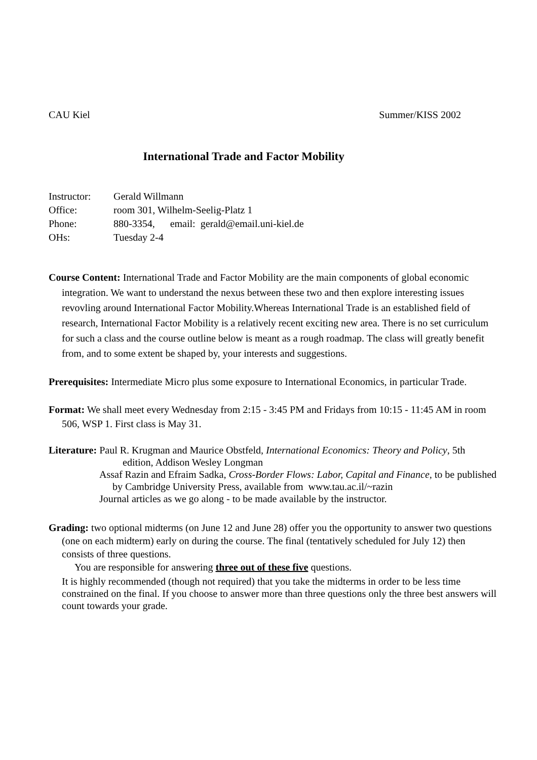CAU Kiel Summer/KISS 2002
International Trade and Factor Mobility
Instructor: Gerald Willmann
Office: room 301, Wilhelm-Seelig-Platz 1
Phone: 880-3354, email: gerald@email.uni-kiel.de
OHs: Tuesday 2-4
Course Content: International Trade and Factor Mobility are the main components of global economic integration. We want to understand the nexus between these two and then explore interesting issues revovling around International Factor Mobility.Whereas International Trade is an established field of research, International Factor Mobility is a relatively recent exciting new area. There is no set curriculum for such a class and the course outline below is meant as a rough roadmap. The class will greatly benefit from, and to some extent be shaped by, your interests and suggestions.
Prerequisites: Intermediate Micro plus some exposure to International Economics, in particular Trade.
Format: We shall meet every Wednesday from 2:15 - 3:45 PM and Fridays from 10:15 - 11:45 AM in room 506, WSP 1. First class is May 31.
Literature: Paul R. Krugman and Maurice Obstfeld, International Economics: Theory and Policy, 5th
edition, Addison Wesley Longman
Assaf Razin and Efraim Sadka, Cross-Border Flows: Labor, Capital and Finance, to be published by Cambridge University Press, available from www.tau.ac.il/~razin
Journal articles as we go along - to be made available by the instructor.
Grading: two optional midterms (on June 12 and June 28) offer you the opportunity to answer two questions (one on each midterm) early on during the course. The final (tentatively scheduled for July 12) then consists of three questions.
You are responsible for answering three out of these five questions.
It is highly recommended (though not required) that you take the midterms in order to be less time constrained on the final. If you choose to answer more than three questions only the three best answers will count towards your grade.